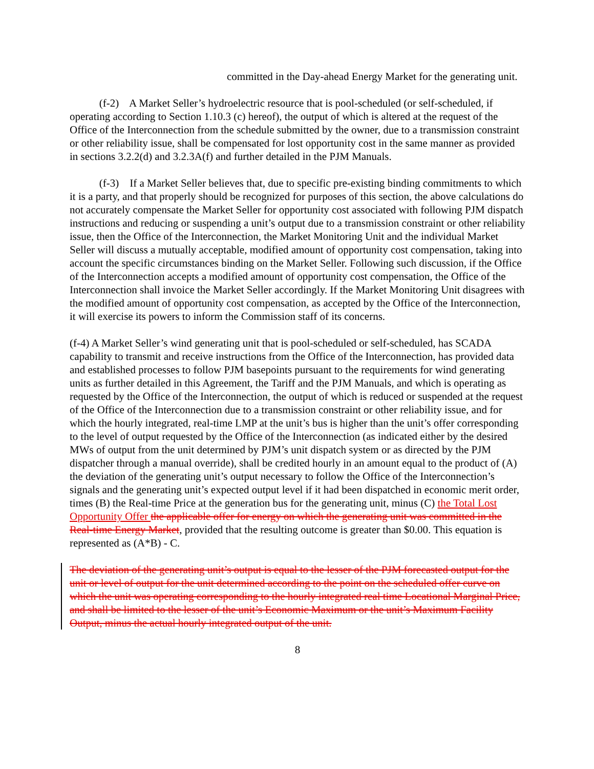committed in the Day-ahead Energy Market for the generating unit.
(f-2) A Market Seller’s hydroelectric resource that is pool-scheduled (or self-scheduled, if operating according to Section 1.10.3 (c) hereof), the output of which is altered at the request of the Office of the Interconnection from the schedule submitted by the owner, due to a transmission constraint or other reliability issue, shall be compensated for lost opportunity cost in the same manner as provided in sections 3.2.2(d) and 3.2.3A(f) and further detailed in the PJM Manuals.
(f-3) If a Market Seller believes that, due to specific pre-existing binding commitments to which it is a party, and that properly should be recognized for purposes of this section, the above calculations do not accurately compensate the Market Seller for opportunity cost associated with following PJM dispatch instructions and reducing or suspending a unit’s output due to a transmission constraint or other reliability issue, then the Office of the Interconnection, the Market Monitoring Unit and the individual Market Seller will discuss a mutually acceptable, modified amount of opportunity cost compensation, taking into account the specific circumstances binding on the Market Seller. Following such discussion, if the Office of the Interconnection accepts a modified amount of opportunity cost compensation, the Office of the Interconnection shall invoice the Market Seller accordingly. If the Market Monitoring Unit disagrees with the modified amount of opportunity cost compensation, as accepted by the Office of the Interconnection, it will exercise its powers to inform the Commission staff of its concerns.
(f-4) A Market Seller’s wind generating unit that is pool-scheduled or self-scheduled, has SCADA capability to transmit and receive instructions from the Office of the Interconnection, has provided data and established processes to follow PJM basepoints pursuant to the requirements for wind generating units as further detailed in this Agreement, the Tariff and the PJM Manuals, and which is operating as requested by the Office of the Interconnection, the output of which is reduced or suspended at the request of the Office of the Interconnection due to a transmission constraint or other reliability issue, and for which the hourly integrated, real-time LMP at the unit’s bus is higher than the unit’s offer corresponding to the level of output requested by the Office of the Interconnection (as indicated either by the desired MWs of output from the unit determined by PJM’s unit dispatch system or as directed by the PJM dispatcher through a manual override), shall be credited hourly in an amount equal to the product of (A) the deviation of the generating unit’s output necessary to follow the Office of the Interconnection’s signals and the generating unit’s expected output level if it had been dispatched in economic merit order, times (B) the Real-time Price at the generation bus for the generating unit, minus (C) the Total Lost Opportunity Offer the applicable offer for energy on which the generating unit was committed in the Real-time Energy Market, provided that the resulting outcome is greater than $0.00. This equation is represented as (A*B) - C.
The deviation of the generating unit’s output is equal to the lesser of the PJM forecasted output for the unit or level of output for the unit determined according to the point on the scheduled offer curve on which the unit was operating corresponding to the hourly integrated real time Locational Marginal Price, and shall be limited to the lesser of the unit’s Economic Maximum or the unit’s Maximum Facility Output, minus the actual hourly integrated output of the unit.
8